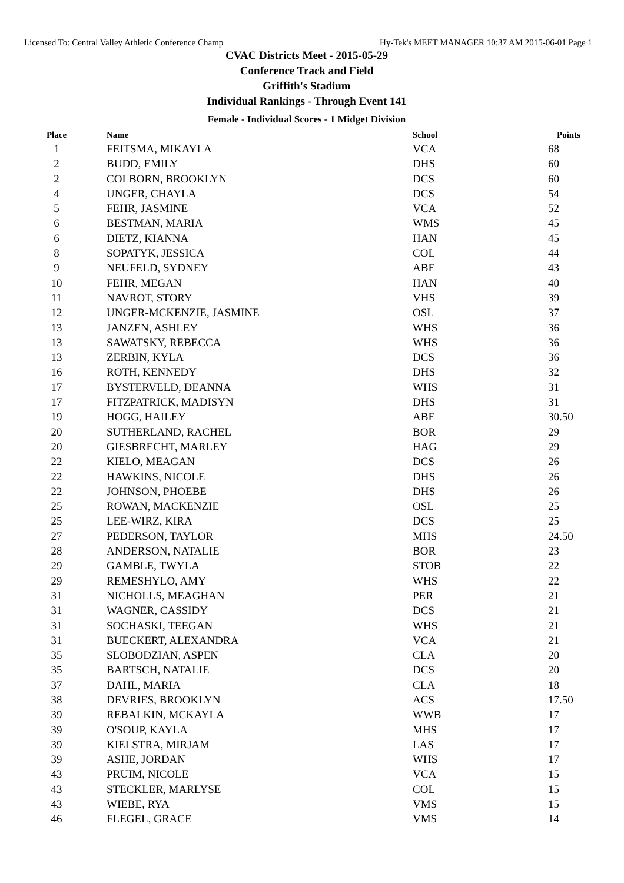Licensed To: Central Valley Athletic Conference Champ Hy-Tek's MEET MANAGER 10:37 AM 2015-06-01 Page 1
CVAC Districts Meet - 2015-05-29
Conference Track and Field
Griffith's Stadium
Individual Rankings - Through Event 141
Female - Individual Scores - 1 Midget Division
| Place | Name | School | Points |
| --- | --- | --- | --- |
| 1 | FEITSMA, MIKAYLA | VCA | 68 |
| 2 | BUDD, EMILY | DHS | 60 |
| 2 | COLBORN, BROOKLYN | DCS | 60 |
| 4 | UNGER, CHAYLA | DCS | 54 |
| 5 | FEHR, JASMINE | VCA | 52 |
| 6 | BESTMAN, MARIA | WMS | 45 |
| 6 | DIETZ, KIANNA | HAN | 45 |
| 8 | SOPATYK, JESSICA | COL | 44 |
| 9 | NEUFELD, SYDNEY | ABE | 43 |
| 10 | FEHR, MEGAN | HAN | 40 |
| 11 | NAVROT, STORY | VHS | 39 |
| 12 | UNGER-MCKENZIE, JASMINE | OSL | 37 |
| 13 | JANZEN, ASHLEY | WHS | 36 |
| 13 | SAWATSKY, REBECCA | WHS | 36 |
| 13 | ZERBIN, KYLA | DCS | 36 |
| 16 | ROTH, KENNEDY | DHS | 32 |
| 17 | BYSTERVELD, DEANNA | WHS | 31 |
| 17 | FITZPATRICK, MADISYN | DHS | 31 |
| 19 | HOGG, HAILEY | ABE | 30.50 |
| 20 | SUTHERLAND, RACHEL | BOR | 29 |
| 20 | GIESBRECHT, MARLEY | HAG | 29 |
| 22 | KIELO, MEAGAN | DCS | 26 |
| 22 | HAWKINS, NICOLE | DHS | 26 |
| 22 | JOHNSON, PHOEBE | DHS | 26 |
| 25 | ROWAN, MACKENZIE | OSL | 25 |
| 25 | LEE-WIRZ, KIRA | DCS | 25 |
| 27 | PEDERSON, TAYLOR | MHS | 24.50 |
| 28 | ANDERSON, NATALIE | BOR | 23 |
| 29 | GAMBLE, TWYLA | STOB | 22 |
| 29 | REMESHYLO, AMY | WHS | 22 |
| 31 | NICHOLLS, MEAGHAN | PER | 21 |
| 31 | WAGNER, CASSIDY | DCS | 21 |
| 31 | SOCHASKI, TEEGAN | WHS | 21 |
| 31 | BUECKERT, ALEXANDRA | VCA | 21 |
| 35 | SLOBODZIAN, ASPEN | CLA | 20 |
| 35 | BARTSCH, NATALIE | DCS | 20 |
| 37 | DAHL, MARIA | CLA | 18 |
| 38 | DEVRIES, BROOKLYN | ACS | 17.50 |
| 39 | REBALKIN, MCKAYLA | WWB | 17 |
| 39 | O'SOUP, KAYLA | MHS | 17 |
| 39 | KIELSTRA, MIRJAM | LAS | 17 |
| 39 | ASHE, JORDAN | WHS | 17 |
| 43 | PRUIM, NICOLE | VCA | 15 |
| 43 | STECKLER, MARLYSE | COL | 15 |
| 43 | WIEBE, RYA | VMS | 15 |
| 46 | FLEGEL, GRACE | VMS | 14 |